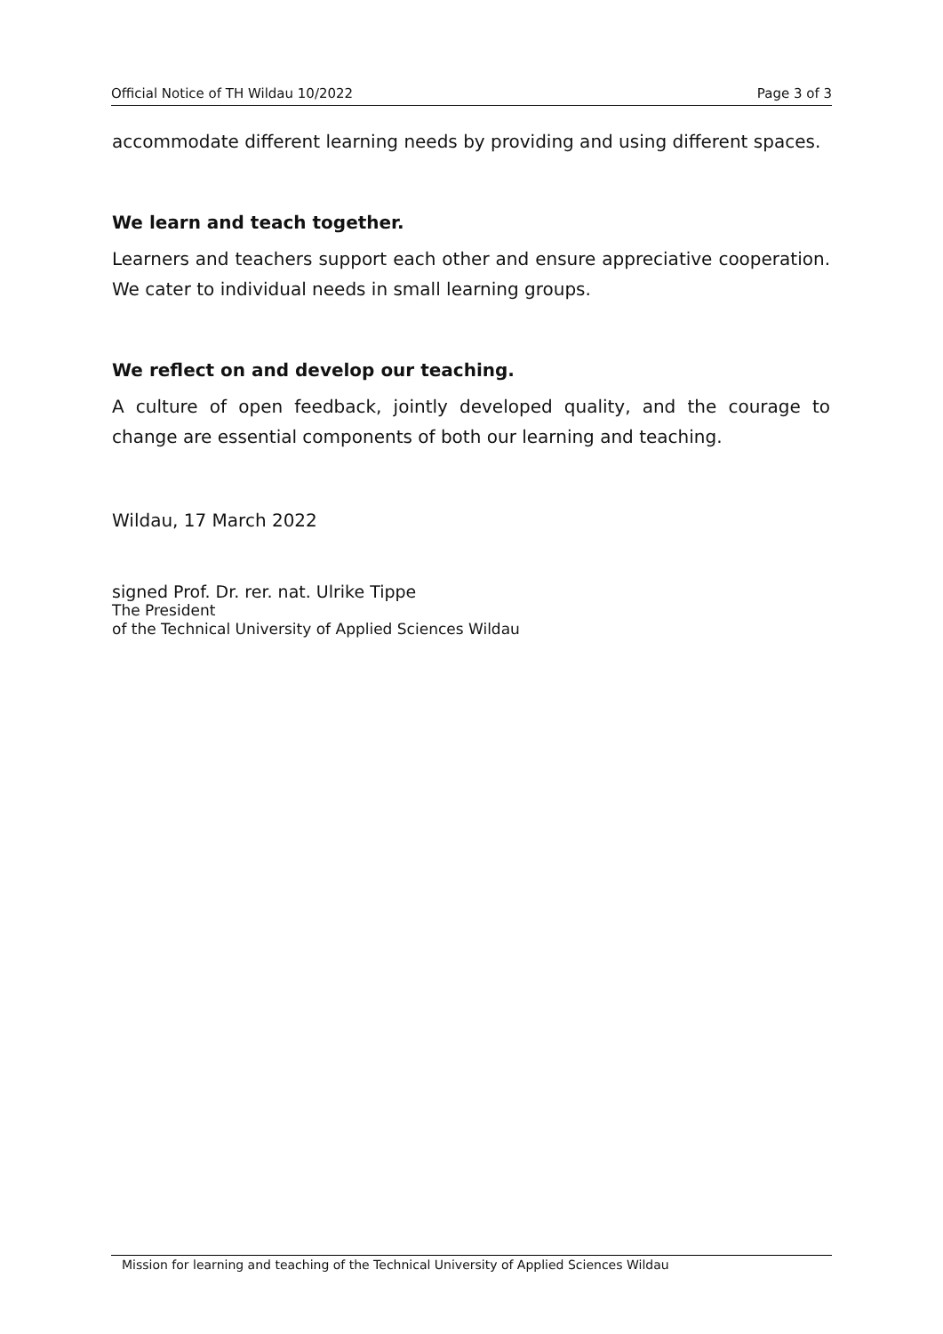Official Notice of TH Wildau 10/2022 Page 3 of 3
accommodate different learning needs by providing and using different spaces.
We learn and teach together.
Learners and teachers support each other and ensure appreciative cooperation. We cater to individual needs in small learning groups.
We reflect on and develop our teaching.
A culture of open feedback, jointly developed quality, and the courage to change are essential components of both our learning and teaching.
Wildau, 17 March 2022
signed Prof. Dr. rer. nat. Ulrike Tippe
The President
of the Technical University of Applied Sciences Wildau
Mission for learning and teaching of the Technical University of Applied Sciences Wildau